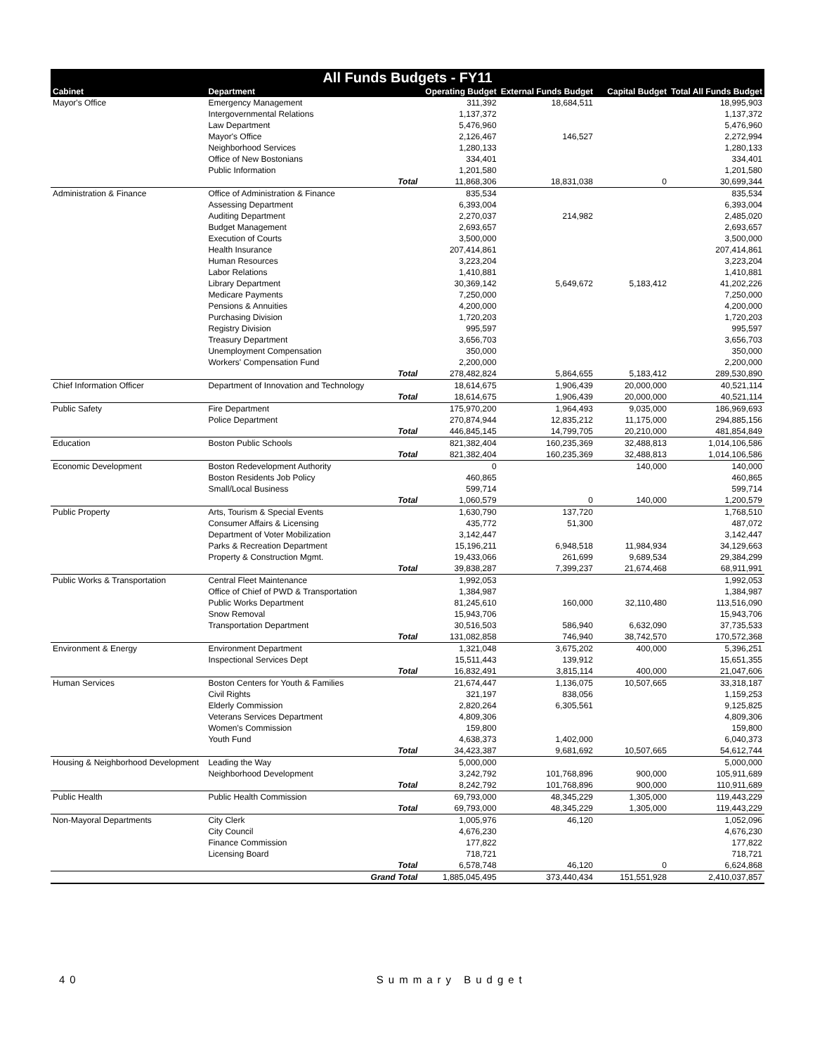| All Funds Budgets - FY11 | | | | | | |
| --- | --- | --- | --- | --- | --- | --- |
| Cabinet | Department | | Operating Budget | External Funds Budget | Capital Budget | Total All Funds Budget |
| Mayor's Office | Emergency Management | | 311,392 | 18,684,511 | | 18,995,903 |
| | Intergovernmental Relations | | 1,137,372 | | | 1,137,372 |
| | Law Department | | 5,476,960 | | | 5,476,960 |
| | Mayor's Office | | 2,126,467 | 146,527 | | 2,272,994 |
| | Neighborhood Services | | 1,280,133 | | | 1,280,133 |
| | Office of New Bostonians | | 334,401 | | | 334,401 |
| | Public Information | | 1,201,580 | | | 1,201,580 |
| | | Total | 11,868,306 | 18,831,038 | 0 | 30,699,344 |
| Administration & Finance | Office of Administration & Finance | | 835,534 | | | 835,534 |
| | Assessing Department | | 6,393,004 | | | 6,393,004 |
| | Auditing Department | | 2,270,037 | 214,982 | | 2,485,020 |
| | Budget Management | | 2,693,657 | | | 2,693,657 |
| | Execution of Courts | | 3,500,000 | | | 3,500,000 |
| | Health Insurance | | 207,414,861 | | | 207,414,861 |
| | Human Resources | | 3,223,204 | | | 3,223,204 |
| | Labor Relations | | 1,410,881 | | | 1,410,881 |
| | Library Department | | 30,369,142 | 5,649,672 | 5,183,412 | 41,202,226 |
| | Medicare Payments | | 7,250,000 | | | 7,250,000 |
| | Pensions & Annuities | | 4,200,000 | | | 4,200,000 |
| | Purchasing Division | | 1,720,203 | | | 1,720,203 |
| | Registry Division | | 995,597 | | | 995,597 |
| | Treasury Department | | 3,656,703 | | | 3,656,703 |
| | Unemployment Compensation | | 350,000 | | | 350,000 |
| | Workers' Compensation Fund | | 2,200,000 | | | 2,200,000 |
| | | Total | 278,482,824 | 5,864,655 | 5,183,412 | 289,530,890 |
| Chief Information Officer | Department of Innovation and Technology | | 18,614,675 | 1,906,439 | 20,000,000 | 40,521,114 |
| | | Total | 18,614,675 | 1,906,439 | 20,000,000 | 40,521,114 |
| Public Safety | Fire Department | | 175,970,200 | 1,964,493 | 9,035,000 | 186,969,693 |
| | Police Department | | 270,874,944 | 12,835,212 | 11,175,000 | 294,885,156 |
| | | Total | 446,845,145 | 14,799,705 | 20,210,000 | 481,854,849 |
| Education | Boston Public Schools | | 821,382,404 | 160,235,369 | 32,488,813 | 1,014,106,586 |
| | | Total | 821,382,404 | 160,235,369 | 32,488,813 | 1,014,106,586 |
| Economic Development | Boston Redevelopment Authority | | 0 | | 140,000 | 140,000 |
| | Boston Residents Job Policy | | 460,865 | | | 460,865 |
| | Small/Local Business | | 599,714 | | | 599,714 |
| | | Total | 1,060,579 | 0 | 140,000 | 1,200,579 |
| Public Property | Arts, Tourism & Special Events | | 1,630,790 | 137,720 | | 1,768,510 |
| | Consumer Affairs & Licensing | | 435,772 | 51,300 | | 487,072 |
| | Department of Voter Mobilization | | 3,142,447 | | | 3,142,447 |
| | Parks & Recreation Department | | 15,196,211 | 6,948,518 | 11,984,934 | 34,129,663 |
| | Property & Construction Mgmt. | | 19,433,066 | 261,699 | 9,689,534 | 29,384,299 |
| | | Total | 39,838,287 | 7,399,237 | 21,674,468 | 68,911,991 |
| Public Works & Transportation | Central Fleet Maintenance | | 1,992,053 | | | 1,992,053 |
| | Office of Chief of PWD & Transportation | | 1,384,987 | | | 1,384,987 |
| | Public Works Department | | 81,245,610 | 160,000 | 32,110,480 | 113,516,090 |
| | Snow Removal | | 15,943,706 | | | 15,943,706 |
| | Transportation Department | | 30,516,503 | 586,940 | 6,632,090 | 37,735,533 |
| | | Total | 131,082,858 | 746,940 | 38,742,570 | 170,572,368 |
| Environment & Energy | Environment Department | | 1,321,048 | 3,675,202 | 400,000 | 5,396,251 |
| | Inspectional Services Dept | | 15,511,443 | 139,912 | | 15,651,355 |
| | | Total | 16,832,491 | 3,815,114 | 400,000 | 21,047,606 |
| Human Services | Boston Centers for Youth & Families | | 21,674,447 | 1,136,075 | 10,507,665 | 33,318,187 |
| | Civil Rights | | 321,197 | 838,056 | | 1,159,253 |
| | Elderly Commission | | 2,820,264 | 6,305,561 | | 9,125,825 |
| | Veterans Services Department | | 4,809,306 | | | 4,809,306 |
| | Women's Commission | | 159,800 | | | 159,800 |
| | Youth Fund | | 4,638,373 | 1,402,000 | | 6,040,373 |
| | | Total | 34,423,387 | 9,681,692 | 10,507,665 | 54,612,744 |
| Housing & Neighborhood Development | Leading the Way | | 5,000,000 | | | 5,000,000 |
| | Neighborhood Development | | 3,242,792 | 101,768,896 | 900,000 | 105,911,689 |
| | | Total | 8,242,792 | 101,768,896 | 900,000 | 110,911,689 |
| Public Health | Public Health Commission | | 69,793,000 | 48,345,229 | 1,305,000 | 119,443,229 |
| | | Total | 69,793,000 | 48,345,229 | 1,305,000 | 119,443,229 |
| Non-Mayoral Departments | City Clerk | | 1,005,976 | 46,120 | | 1,052,096 |
| | City Council | | 4,676,230 | | | 4,676,230 |
| | Finance Commission | | 177,822 | | | 177,822 |
| | Licensing Board | | 718,721 | | | 718,721 |
| | | Total | 6,578,748 | 46,120 | 0 | 6,624,868 |
| | | Grand Total | 1,885,045,495 | 373,440,434 | 151,551,928 | 2,410,037,857 |
40 Summary Budget